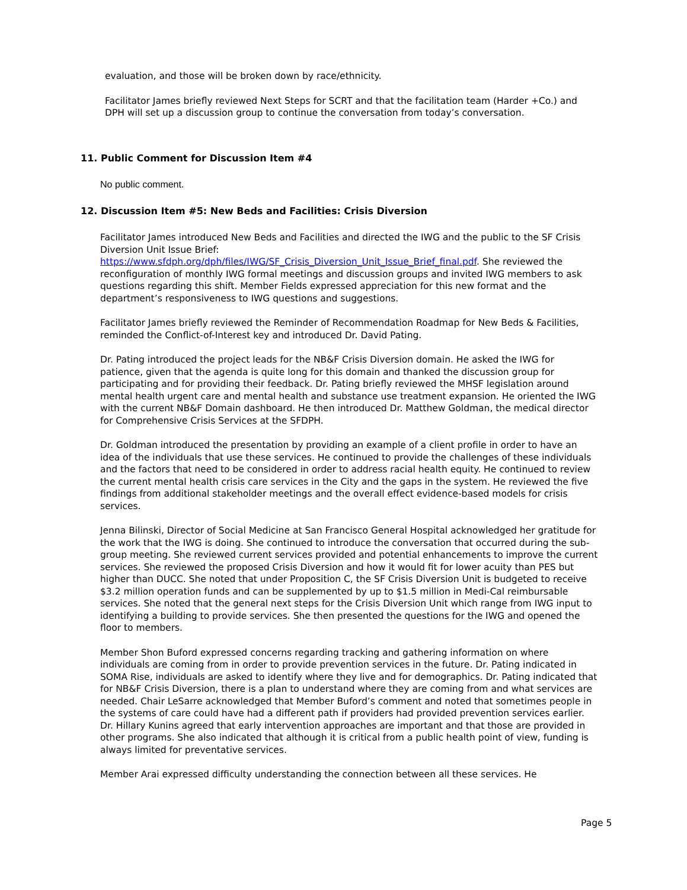evaluation, and those will be broken down by race/ethnicity.
Facilitator James briefly reviewed Next Steps for SCRT and that the facilitation team (Harder +Co.) and DPH will set up a discussion group to continue the conversation from today’s conversation.
11. Public Comment for Discussion Item #4
No public comment.
12. Discussion Item #5: New Beds and Facilities: Crisis Diversion
Facilitator James introduced New Beds and Facilities and directed the IWG and the public to the SF Crisis Diversion Unit Issue Brief: https://www.sfdph.org/dph/files/IWG/SF_Crisis_Diversion_Unit_Issue_Brief_final.pdf. She reviewed the reconfiguration of monthly IWG formal meetings and discussion groups and invited IWG members to ask questions regarding this shift. Member Fields expressed appreciation for this new format and the department’s responsiveness to IWG questions and suggestions.
Facilitator James briefly reviewed the Reminder of Recommendation Roadmap for New Beds & Facilities, reminded the Conflict-of-Interest key and introduced Dr. David Pating.
Dr. Pating introduced the project leads for the NB&F Crisis Diversion domain. He asked the IWG for patience, given that the agenda is quite long for this domain and thanked the discussion group for participating and for providing their feedback. Dr. Pating briefly reviewed the MHSF legislation around mental health urgent care and mental health and substance use treatment expansion. He oriented the IWG with the current NB&F Domain dashboard. He then introduced Dr. Matthew Goldman, the medical director for Comprehensive Crisis Services at the SFDPH.
Dr. Goldman introduced the presentation by providing an example of a client profile in order to have an idea of the individuals that use these services. He continued to provide the challenges of these individuals and the factors that need to be considered in order to address racial health equity. He continued to review the current mental health crisis care services in the City and the gaps in the system. He reviewed the five findings from additional stakeholder meetings and the overall effect evidence-based models for crisis services.
Jenna Bilinski, Director of Social Medicine at San Francisco General Hospital acknowledged her gratitude for the work that the IWG is doing. She continued to introduce the conversation that occurred during the sub-group meeting. She reviewed current services provided and potential enhancements to improve the current services. She reviewed the proposed Crisis Diversion and how it would fit for lower acuity than PES but higher than DUCC. She noted that under Proposition C, the SF Crisis Diversion Unit is budgeted to receive $3.2 million operation funds and can be supplemented by up to $1.5 million in Medi-Cal reimbursable services. She noted that the general next steps for the Crisis Diversion Unit which range from IWG input to identifying a building to provide services. She then presented the questions for the IWG and opened the floor to members.
Member Shon Buford expressed concerns regarding tracking and gathering information on where individuals are coming from in order to provide prevention services in the future. Dr. Pating indicated in SOMA Rise, individuals are asked to identify where they live and for demographics. Dr. Pating indicated that for NB&F Crisis Diversion, there is a plan to understand where they are coming from and what services are needed. Chair LeSarre acknowledged that Member Buford’s comment and noted that sometimes people in the systems of care could have had a different path if providers had provided prevention services earlier. Dr. Hillary Kunins agreed that early intervention approaches are important and that those are provided in other programs. She also indicated that although it is critical from a public health point of view, funding is always limited for preventative services.
Member Arai expressed difficulty understanding the connection between all these services. He
Page 5